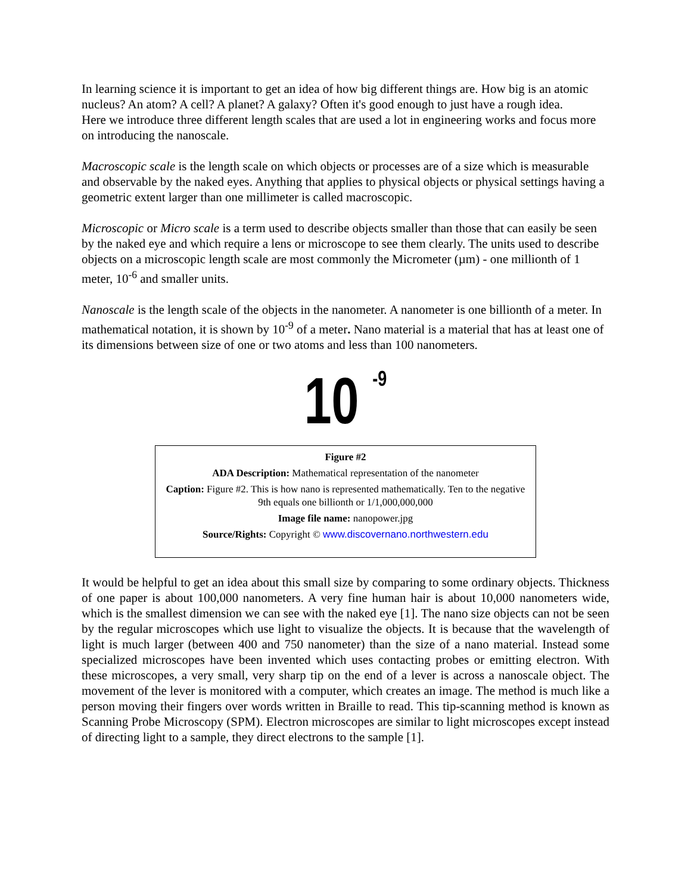In learning science it is important to get an idea of how big different things are. How big is an atomic nucleus? An atom? A cell? A planet? A galaxy? Often it's good enough to just have a rough idea.
Here we introduce three different length scales that are used a lot in engineering works and focus more on introducing the nanoscale.
Macroscopic scale is the length scale on which objects or processes are of a size which is measurable and observable by the naked eyes. Anything that applies to physical objects or physical settings having a geometric extent larger than one millimeter is called macroscopic.
Microscopic or Micro scale is a term used to describe objects smaller than those that can easily be seen by the naked eye and which require a lens or microscope to see them clearly. The units used to describe objects on a microscopic length scale are most commonly the Micrometer (µm) - one millionth of 1 meter, 10<sup>-6</sup> and smaller units.
Nanoscale is the length scale of the objects in the nanometer. A nanometer is one billionth of a meter. In mathematical notation, it is shown by 10<sup>-9</sup> of a meter. Nano material is a material that has at least one of its dimensions between size of one or two atoms and less than 100 nanometers.
10 <sup>-9</sup>
Figure #2
ADA Description: Mathematical representation of the nanometer
Caption: Figure #2. This is how nano is represented mathematically. Ten to the negative 9th equals one billionth or 1/1,000,000,000
Image file name: nanopower.jpg
Source/Rights: Copyright © www.discovernano.northwestern.edu
It would be helpful to get an idea about this small size by comparing to some ordinary objects. Thickness of one paper is about 100,000 nanometers. A very fine human hair is about 10,000 nanometers wide, which is the smallest dimension we can see with the naked eye [1]. The nano size objects can not be seen by the regular microscopes which use light to visualize the objects. It is because that the wavelength of light is much larger (between 400 and 750 nanometer) than the size of a nano material. Instead some specialized microscopes have been invented which uses contacting probes or emitting electron. With these microscopes, a very small, very sharp tip on the end of a lever is across a nanoscale object. The movement of the lever is monitored with a computer, which creates an image. The method is much like a person moving their fingers over words written in Braille to read. This tip-scanning method is known as Scanning Probe Microscopy (SPM). Electron microscopes are similar to light microscopes except instead of directing light to a sample, they direct electrons to the sample [1].